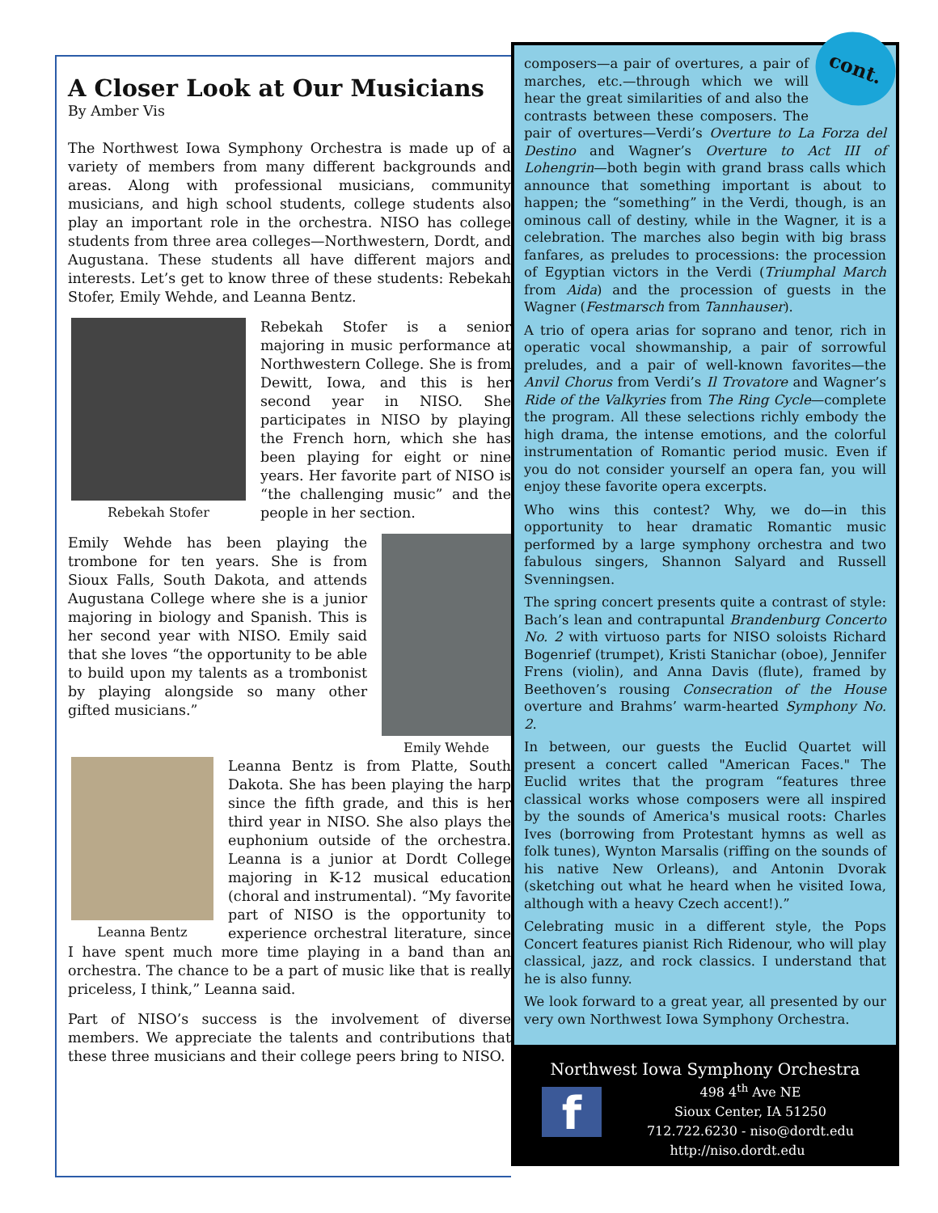A Closer Look at Our Musicians
By Amber Vis
The Northwest Iowa Symphony Orchestra is made up of a variety of members from many different backgrounds and areas. Along with professional musicians, community musicians, and high school students, college students also play an important role in the orchestra. NISO has college students from three area colleges—Northwestern, Dordt, and Augustana. These students all have different majors and interests. Let’s get to know three of these students: Rebekah Stofer, Emily Wehde, and Leanna Bentz.
Rebekah Stofer
Rebekah Stofer is a senior majoring in music performance at Northwestern College. She is from Dewitt, Iowa, and this is her second year in NISO. She participates in NISO by playing the French horn, which she has been playing for eight or nine years. Her favorite part of NISO is “the challenging music” and the people in her section.
Emily Wehde
Emily Wehde has been playing the trombone for ten years. She is from Sioux Falls, South Dakota, and attends Augustana College where she is a junior majoring in biology and Spanish. This is her second year with NISO. Emily said that she loves “the opportunity to be able to build upon my talents as a trombonist by playing alongside so many other gifted musicians.”
Leanna Bentz
Leanna Bentz is from Platte, South Dakota. She has been playing the harp since the fifth grade, and this is her third year in NISO. She also plays the euphonium outside of the orchestra. Leanna is a junior at Dordt College majoring in K-12 musical education (choral and instrumental). “My favorite part of NISO is the opportunity to experience orchestral literature, since I have spent much more time playing in a band than an orchestra. The chance to be a part of music like that is really priceless, I think,” Leanna said.
Part of NISO’s success is the involvement of diverse members. We appreciate the talents and contributions that these three musicians and their college peers bring to NISO.
cont.
composers—a pair of overtures, a pair of marches, etc.—through which we will hear the great similarities of and also the contrasts between these composers. The pair of overtures—Verdi’s Overture to La Forza del Destino and Wagner’s Overture to Act III of Lohengrin—both begin with grand brass calls which announce that something important is about to happen; the “something” in the Verdi, though, is an ominous call of destiny, while in the Wagner, it is a celebration. The marches also begin with big brass fanfares, as preludes to processions: the procession of Egyptian victors in the Verdi (Triumphal March from Aida) and the procession of guests in the Wagner (Festmarsch from Tannhauser).
A trio of opera arias for soprano and tenor, rich in operatic vocal showmanship, a pair of sorrowful preludes, and a pair of well-known favorites—the Anvil Chorus from Verdi’s Il Trovatore and Wagner’s Ride of the Valkyries from The Ring Cycle—complete the program. All these selections richly embody the high drama, the intense emotions, and the colorful instrumentation of Romantic period music. Even if you do not consider yourself an opera fan, you will enjoy these favorite opera excerpts.
Who wins this contest? Why, we do—in this opportunity to hear dramatic Romantic music performed by a large symphony orchestra and two fabulous singers, Shannon Salyard and Russell Svenningsen.
The spring concert presents quite a contrast of style: Bach’s lean and contrapuntal Brandenburg Concerto No. 2 with virtuoso parts for NISO soloists Richard Bogenrief (trumpet), Kristi Stanichar (oboe), Jennifer Frens (violin), and Anna Davis (flute), framed by Beethoven’s rousing Consecration of the House overture and Brahms’ warm-hearted Symphony No. 2.
In between, our guests the Euclid Quartet will present a concert called "American Faces." The Euclid writes that the program “features three classical works whose composers were all inspired by the sounds of America's musical roots: Charles Ives (borrowing from Protestant hymns as well as folk tunes), Wynton Marsalis (riffing on the sounds of his native New Orleans), and Antonin Dvorak (sketching out what he heard when he visited Iowa, although with a heavy Czech accent!).”
Celebrating music in a different style, the Pops Concert features pianist Rich Ridenour, who will play classical, jazz, and rock classics. I understand that he is also funny.
We look forward to a great year, all presented by our very own Northwest Iowa Symphony Orchestra.
Northwest Iowa Symphony Orchestra
f
498 4<sup>th</sup> Ave NE
Sioux Center, IA 51250
712.722.6230 - niso@dordt.edu
http://niso.dordt.edu